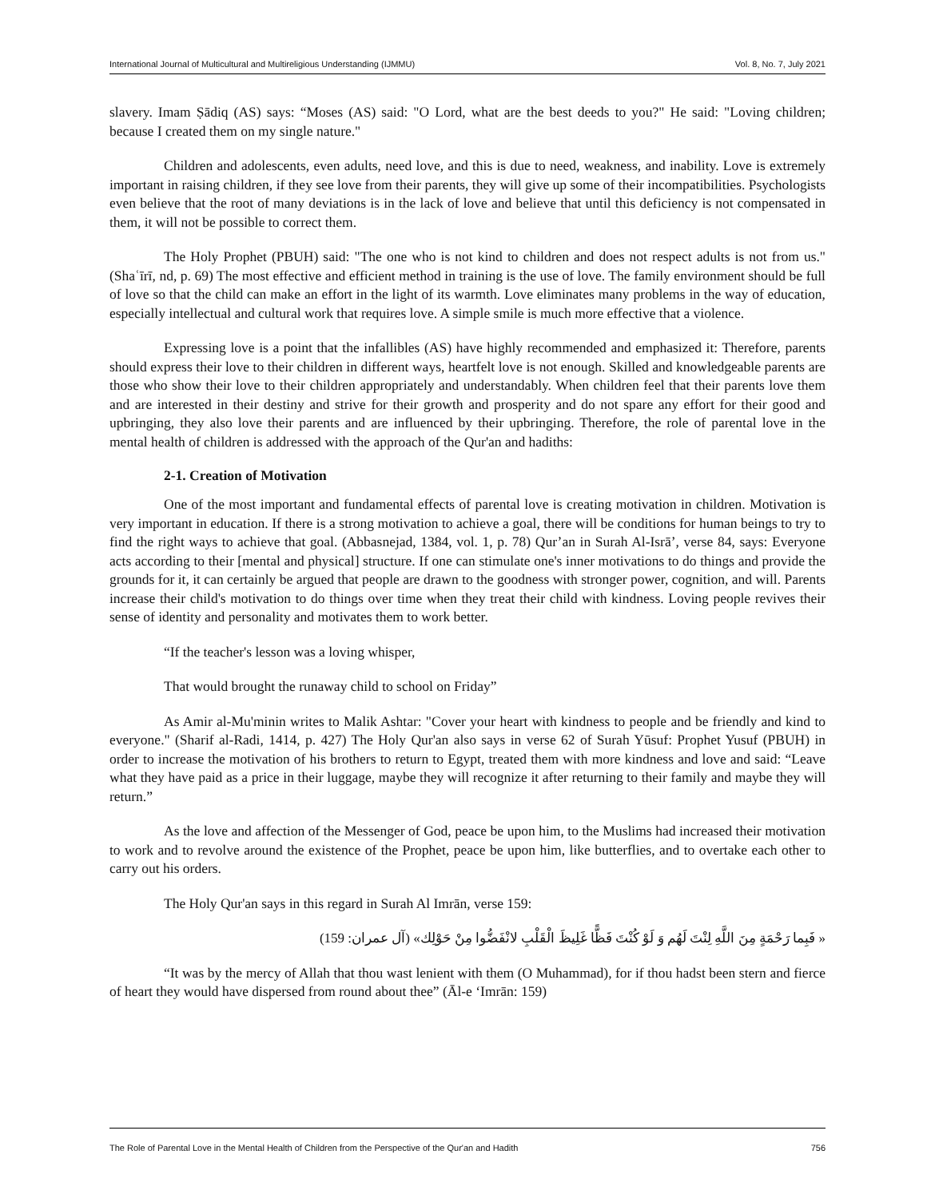International Journal of Multicultural and Multireligious Understanding (IJMMU) Vol. 8, No. 7, July 2021
slavery. Imam Ṣādiq (AS) says: “Moses (AS) said: "O Lord, what are the best deeds to you?" He said: "Loving children; because I created them on my single nature."
Children and adolescents, even adults, need love, and this is due to need, weakness, and inability. Love is extremely important in raising children, if they see love from their parents, they will give up some of their incompatibilities. Psychologists even believe that the root of many deviations is in the lack of love and believe that until this deficiency is not compensated in them, it will not be possible to correct them.
The Holy Prophet (PBUH) said: "The one who is not kind to children and does not respect adults is not from us." (Shaʿīrī, nd, p. 69) The most effective and efficient method in training is the use of love. The family environment should be full of love so that the child can make an effort in the light of its warmth. Love eliminates many problems in the way of education, especially intellectual and cultural work that requires love. A simple smile is much more effective that a violence.
Expressing love is a point that the infallibles (AS) have highly recommended and emphasized it: Therefore, parents should express their love to their children in different ways, heartfelt love is not enough. Skilled and knowledgeable parents are those who show their love to their children appropriately and understandably. When children feel that their parents love them and are interested in their destiny and strive for their growth and prosperity and do not spare any effort for their good and upbringing, they also love their parents and are influenced by their upbringing. Therefore, the role of parental love in the mental health of children is addressed with the approach of the Qur'an and hadiths:
2-1. Creation of Motivation
One of the most important and fundamental effects of parental love is creating motivation in children. Motivation is very important in education. If there is a strong motivation to achieve a goal, there will be conditions for human beings to try to find the right ways to achieve that goal. (Abbasnejad, 1384, vol. 1, p. 78) Qur’an in Surah Al-Isrā’, verse 84, says: Everyone acts according to their [mental and physical] structure. If one can stimulate one's inner motivations to do things and provide the grounds for it, it can certainly be argued that people are drawn to the goodness with stronger power, cognition, and will. Parents increase their child's motivation to do things over time when they treat their child with kindness. Loving people revives their sense of identity and personality and motivates them to work better.
“If the teacher's lesson was a loving whisper,
That would brought the runaway child to school on Friday”
As Amir al-Mu'minin writes to Malik Ashtar: "Cover your heart with kindness to people and be friendly and kind to everyone." (Sharif al-Radi, 1414, p. 427) The Holy Qur'an also says in verse 62 of Surah Yūsuf: Prophet Yusuf (PBUH) in order to increase the motivation of his brothers to return to Egypt, treated them with more kindness and love and said: “Leave what they have paid as a price in their luggage, maybe they will recognize it after returning to their family and maybe they will return.”
As the love and affection of the Messenger of God, peace be upon him, to the Muslims had increased their motivation to work and to revolve around the existence of the Prophet, peace be upon him, like butterflies, and to overtake each other to carry out his orders.
The Holy Qur'an says in this regard in Surah Al Imrān, verse 159:
« فَبِما رَحْمَةٍ مِنَ اللَّهِ لِنْتَ لَهُم وَ لَوْ كُنْتَ فَظًّا غَلِيظَ الْقَلْبِ لانْفَضُّوا مِنْ حَوْلِك» (آل عمران: 159)
“It was by the mercy of Allah that thou wast lenient with them (O Muhammad), for if thou hadst been stern and fierce of heart they would have dispersed from round about thee” (Āl-e ‘Imrān: 159)
The Role of Parental Love in the Mental Health of Children from the Perspective of the Qur'an and Hadith 756